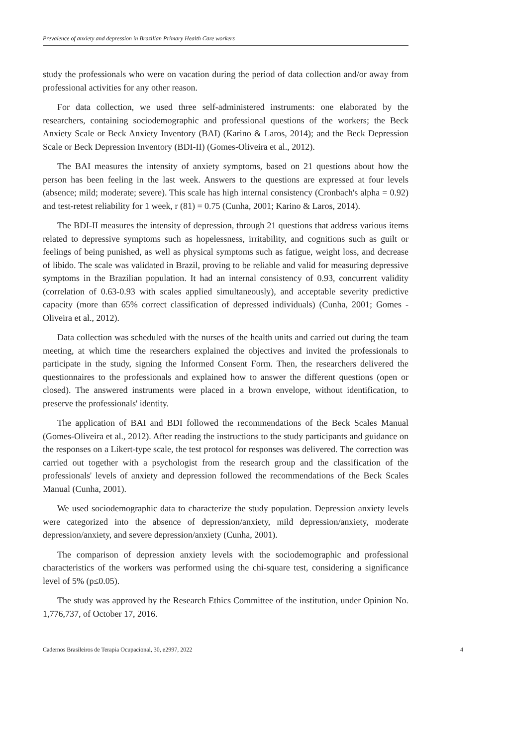Prevalence of anxiety and depression in Brazilian Primary Health Care workers
study the professionals who were on vacation during the period of data collection and/or away from professional activities for any other reason.
For data collection, we used three self-administered instruments: one elaborated by the researchers, containing sociodemographic and professional questions of the workers; the Beck Anxiety Scale or Beck Anxiety Inventory (BAI) (Karino & Laros, 2014); and the Beck Depression Scale or Beck Depression Inventory (BDI-II) (Gomes-Oliveira et al., 2012).
The BAI measures the intensity of anxiety symptoms, based on 21 questions about how the person has been feeling in the last week. Answers to the questions are expressed at four levels (absence; mild; moderate; severe). This scale has high internal consistency (Cronbach's alpha = 0.92) and test-retest reliability for 1 week, r (81) = 0.75 (Cunha, 2001; Karino & Laros, 2014).
The BDI-II measures the intensity of depression, through 21 questions that address various items related to depressive symptoms such as hopelessness, irritability, and cognitions such as guilt or feelings of being punished, as well as physical symptoms such as fatigue, weight loss, and decrease of libido. The scale was validated in Brazil, proving to be reliable and valid for measuring depressive symptoms in the Brazilian population. It had an internal consistency of 0.93, concurrent validity (correlation of 0.63-0.93 with scales applied simultaneously), and acceptable severity predictive capacity (more than 65% correct classification of depressed individuals) (Cunha, 2001; Gomes -Oliveira et al., 2012).
Data collection was scheduled with the nurses of the health units and carried out during the team meeting, at which time the researchers explained the objectives and invited the professionals to participate in the study, signing the Informed Consent Form. Then, the researchers delivered the questionnaires to the professionals and explained how to answer the different questions (open or closed). The answered instruments were placed in a brown envelope, without identification, to preserve the professionals' identity.
The application of BAI and BDI followed the recommendations of the Beck Scales Manual (Gomes-Oliveira et al., 2012). After reading the instructions to the study participants and guidance on the responses on a Likert-type scale, the test protocol for responses was delivered. The correction was carried out together with a psychologist from the research group and the classification of the professionals' levels of anxiety and depression followed the recommendations of the Beck Scales Manual (Cunha, 2001).
We used sociodemographic data to characterize the study population. Depression anxiety levels were categorized into the absence of depression/anxiety, mild depression/anxiety, moderate depression/anxiety, and severe depression/anxiety (Cunha, 2001).
The comparison of depression anxiety levels with the sociodemographic and professional characteristics of the workers was performed using the chi-square test, considering a significance level of 5% (p≤0.05).
The study was approved by the Research Ethics Committee of the institution, under Opinion No. 1,776,737, of October 17, 2016.
Cadernos Brasileiros de Terapia Ocupacional, 30, e2997, 2022 4